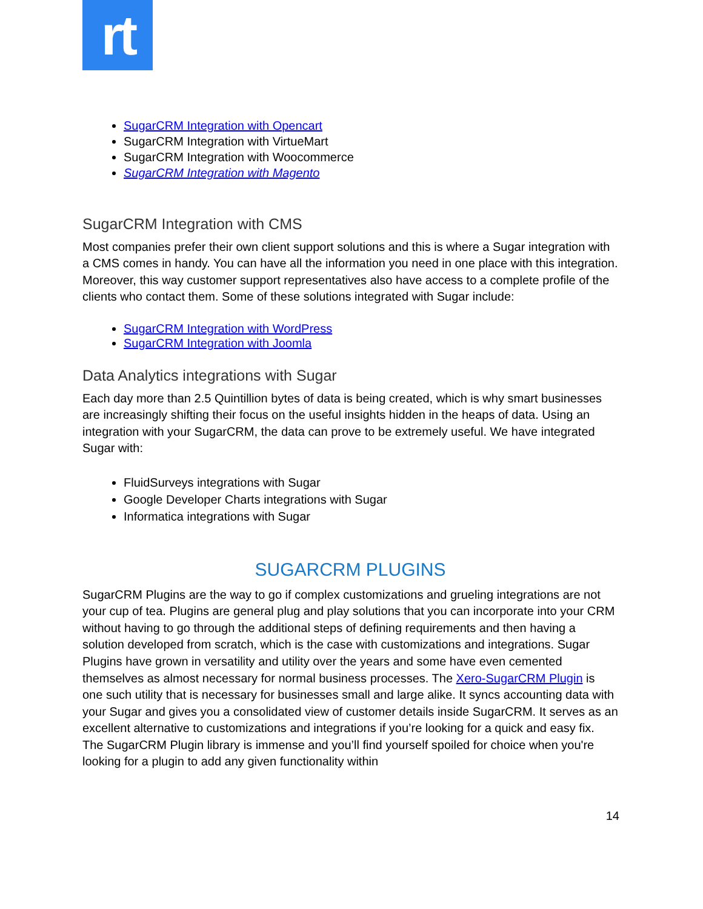rt
SugarCRM Integration with Opencart
SugarCRM Integration with VirtueMart
SugarCRM Integration with Woocommerce
SugarCRM Integration with Magento
SugarCRM Integration with CMS
Most companies prefer their own client support solutions and this is where a Sugar integration with a CMS comes in handy. You can have all the information you need in one place with this integration. Moreover, this way customer support representatives also have access to a complete profile of the clients who contact them. Some of these solutions integrated with Sugar include:
SugarCRM Integration with WordPress
SugarCRM Integration with Joomla
Data Analytics integrations with Sugar
Each day more than 2.5 Quintillion bytes of data is being created, which is why smart businesses are increasingly shifting their focus on the useful insights hidden in the heaps of data. Using an integration with your SugarCRM, the data can prove to be extremely useful. We have integrated Sugar with:
FluidSurveys integrations with Sugar
Google Developer Charts integrations with Sugar
Informatica integrations with Sugar
SUGARCRM PLUGINS
SugarCRM Plugins are the way to go if complex customizations and grueling integrations are not your cup of tea. Plugins are general plug and play solutions that you can incorporate into your CRM without having to go through the additional steps of defining requirements and then having a solution developed from scratch, which is the case with customizations and integrations. Sugar Plugins have grown in versatility and utility over the years and some have even cemented themselves as almost necessary for normal business processes. The Xero-SugarCRM Plugin is one such utility that is necessary for businesses small and large alike. It syncs accounting data with your Sugar and gives you a consolidated view of customer details inside SugarCRM. It serves as an excellent alternative to customizations and integrations if you’re looking for a quick and easy fix. The SugarCRM Plugin library is immense and you’ll find yourself spoiled for choice when you're looking for a plugin to add any given functionality within
14